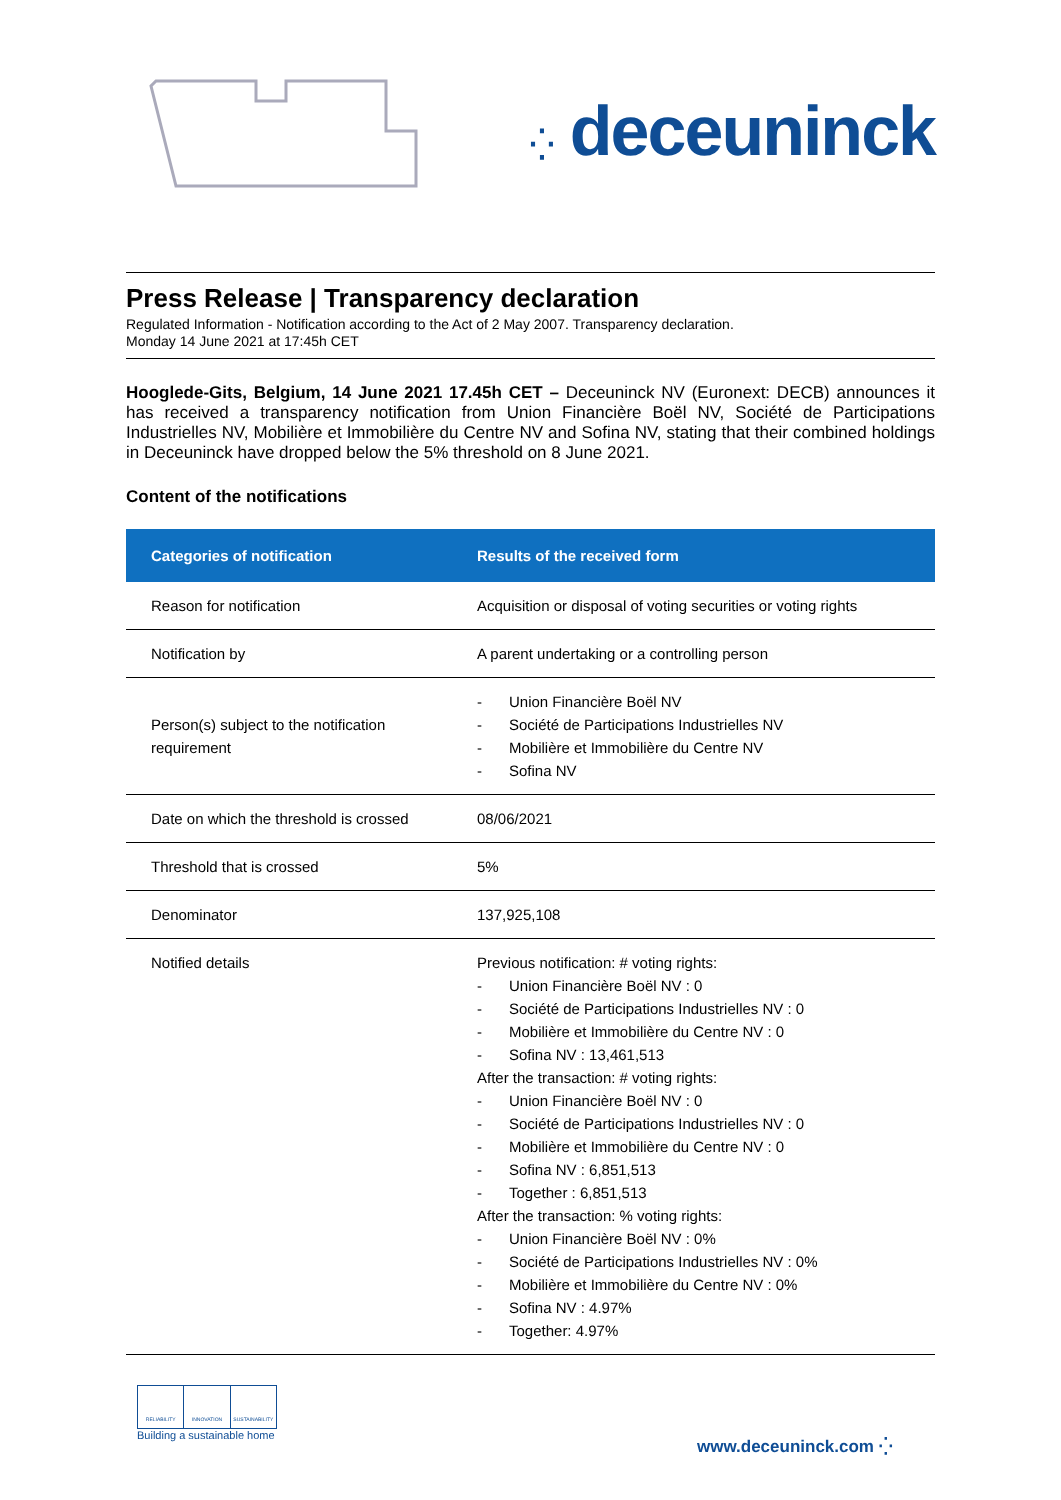⁛ deceuninck
Press Release | Transparency declaration
Regulated Information - Notification according to the Act of 2 May 2007. Transparency declaration.
Monday 14 June 2021 at 17:45h CET
Hooglede-Gits, Belgium, 14 June 2021 17.45h CET – Deceuninck NV (Euronext: DECB) announces it has received a transparency notification from Union Financière Boël NV, Société de Participations Industrielles NV, Mobilière et Immobilière du Centre NV and Sofina NV, stating that their combined holdings in Deceuninck have dropped below the 5% threshold on 8 June 2021.
Content of the notifications
| Categories of notification | Results of the received form |
| --- | --- |
| Reason for notification | Acquisition or disposal of voting securities or voting rights |
| Notification by | A parent undertaking or a controlling person |
| Person(s) subject to the notification requirement | - Union Financière Boël NV - Société de Participations Industrielles NV - Mobilière et Immobilière du Centre NV - Sofina NV |
| Date on which the threshold is crossed | 08/06/2021 |
| Threshold that is crossed | 5% |
| Denominator | 137,925,108 |
| Notified details | Previous notification: # voting rights: - Union Financière Boël NV : 0 - Société de Participations Industrielles NV : 0 - Mobilière et Immobilière du Centre NV : 0 - Sofina NV : 13,461,513 After the transaction: # voting rights: - Union Financière Boël NV : 0 - Société de Participations Industrielles NV : 0 - Mobilière et Immobilière du Centre NV : 0 - Sofina NV : 6,851,513 - Together : 6,851,513 After the transaction: % voting rights: - Union Financière Boël NV : 0% - Société de Participations Industrielles NV : 0% - Mobilière et Immobilière du Centre NV : 0% - Sofina NV : 4.97% - Together: 4.97% |
RELIABILITY INNOVATION SUSTAINABILITY
Building a sustainable home
www.deceuninck.com ⁛